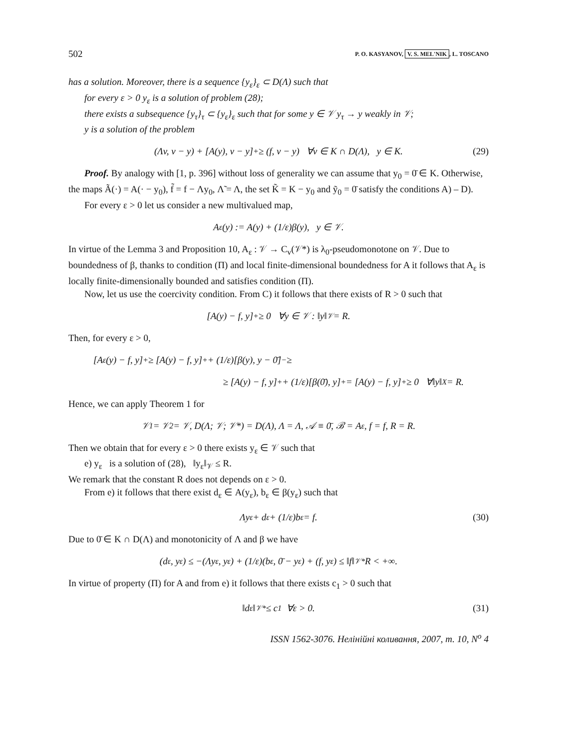502 P. O. KASYANOV, V. S. MEL'NIK, L. TOSCANO
has a solution. Moreover, there is a sequence {y<sub>ε</sub>}<sub>ε</sub> ⊂ D(Λ) such that
for every ε > 0 y<sub>ε</sub> is a solution of problem (28);
there exists a subsequence {y<sub>τ</sub>}<sub>τ</sub> ⊂ {y<sub>ε</sub>}<sub>ε</sub> such that for some y ∈ 𝒱 y<sub>τ</sub> → y weakly in 𝒱;
y is a solution of the problem
(Λv, v − y) + [A(y), v − y]<sub>+</sub> ≥ (f, v − y) ∀v ∈ K ∩ D(Λ), y ∈ K. (29)
Proof. By analogy with [1, p. 396] without loss of generality we can assume that y<sub>0</sub> = 0̄ ∈ K. Otherwise, the maps Ã(·) = A(· − y<sub>0</sub>), f̃ = f − Λy<sub>0</sub>, Λ̃ = Λ, the set K̃ = K − y<sub>0</sub> and ỹ<sub>0</sub> = 0̄ satisfy the conditions A) – D).
For every ε > 0 let us consider a new multivalued map,
A<sub>ε</sub>(y) := A(y) + (1/ε)β(y), y ∈ 𝒱.
In virtue of the Lemma 3 and Proposition 10, A<sub>ε</sub> : 𝒱 → C<sub>v</sub>(𝒱*) is λ<sub>0</sub>-pseudomonotone on 𝒱. Due to boundedness of β, thanks to condition (Π) and local finite-dimensional boundedness for A it follows that A<sub>ε</sub> is locally finite-dimensionally bounded and satisfies condition (Π).
Now, let us use the coercivity condition. From C) it follows that there exists of R > 0 such that
[A(y) − f, y]<sub>+</sub> ≥ 0 ∀y ∈ 𝒱 : ‖y‖<sub>𝒱</sub> = R.
Then, for every ε > 0,
[A<sub>ε</sub>(y) − f, y]<sub>+</sub> ≥ [A(y) − f, y]<sub>+</sub> + (1/ε)[β(y), y − 0̄]<sub>−</sub> ≥
≥ [A(y) − f, y]<sub>+</sub> + (1/ε)[β(0̄), y]<sub>+</sub> = [A(y) − f, y]<sub>+</sub> ≥ 0 ∀‖y‖<sub>X</sub> = R.
Hence, we can apply Theorem 1 for
𝒱<sub>1</sub> = 𝒱<sub>2</sub> = 𝒱, D(Λ; 𝒱; 𝒱*) = D(Λ), Λ = Λ, 𝒜 ≡ 0̄, ℬ = A<sub>ε</sub>, f = f, R = R.
Then we obtain that for every ε > 0 there exists y<sub>ε</sub> ∈ 𝒱 such that
e) y<sub>ε</sub> is a solution of (28), ‖y<sub>ε</sub>‖<sub>𝒱</sub> ≤ R.
We remark that the constant R does not depends on ε > 0.
From e) it follows that there exist d<sub>ε</sub> ∈ A(y<sub>ε</sub>), b<sub>ε</sub> ∈ β(y<sub>ε</sub>) such that
Λy<sub>ε</sub> + d<sub>ε</sub> + (1/ε)b<sub>ε</sub> = f. (30)
Due to 0̄ ∈ K ∩ D(Λ) and monotonicity of Λ and β we have
(d<sub>ε</sub>, y<sub>ε</sub>) ≤ −(Λy<sub>ε</sub>, y<sub>ε</sub>) + (1/ε)(b<sub>ε</sub>, 0̄ − y<sub>ε</sub>) + (f, y<sub>ε</sub>) ≤ ‖f‖<sub>𝒱*</sub>R < +∞.
In virtue of property (Π) for A and from e) it follows that there exists c<sub>1</sub> > 0 such that
‖d<sub>ε</sub>‖<sub>𝒱*</sub> ≤ c<sub>1</sub> ∀ε > 0. (31)
ISSN 1562-3076. Нелінійні коливання, 2007, т. 10, N<sup>o</sup> 4